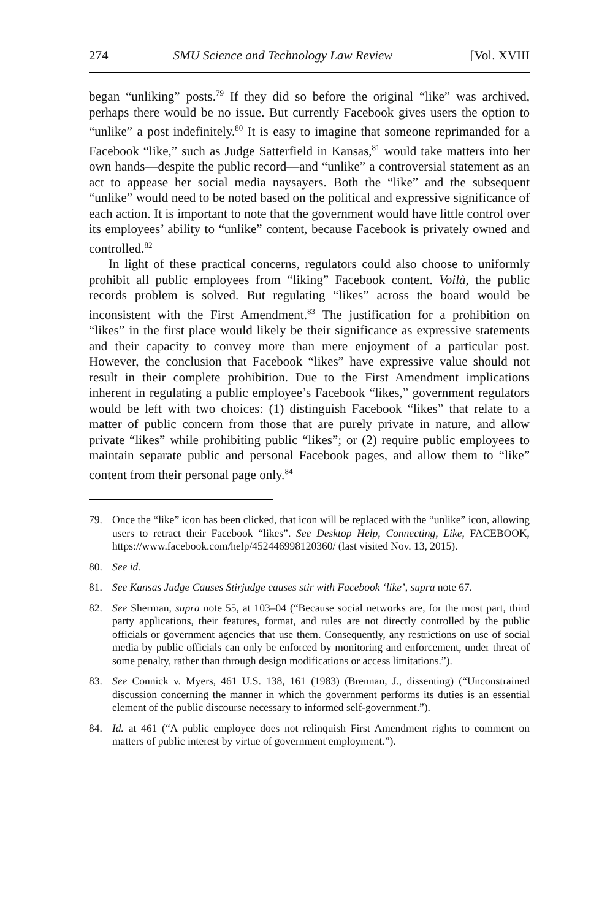274 SMU Science and Technology Law Review [Vol. XVIII
began “unliking” posts.<sup>79</sup> If they did so before the original “like” was archived, perhaps there would be no issue. But currently Facebook gives users the option to “unlike” a post indefinitely.<sup>80</sup> It is easy to imagine that someone reprimanded for a Facebook “like,” such as Judge Satterfield in Kansas,<sup>81</sup> would take matters into her own hands—despite the public record—and “unlike” a controversial statement as an act to appease her social media naysayers. Both the “like” and the subsequent “unlike” would need to be noted based on the political and expressive significance of each action. It is important to note that the government would have little control over its employees’ ability to “unlike” content, because Facebook is privately owned and controlled.<sup>82</sup>
In light of these practical concerns, regulators could also choose to uniformly prohibit all public employees from “liking” Facebook content. Voilà, the public records problem is solved. But regulating “likes” across the board would be inconsistent with the First Amendment.<sup>83</sup> The justification for a prohibition on “likes” in the first place would likely be their significance as expressive statements and their capacity to convey more than mere enjoyment of a particular post. However, the conclusion that Facebook “likes” have expressive value should not result in their complete prohibition. Due to the First Amendment implications inherent in regulating a public employee’s Facebook “likes,” government regulators would be left with two choices: (1) distinguish Facebook “likes” that relate to a matter of public concern from those that are purely private in nature, and allow private “likes” while prohibiting public “likes”; or (2) require public employees to maintain separate public and personal Facebook pages, and allow them to “like” content from their personal page only.<sup>84</sup>
79. Once the “like” icon has been clicked, that icon will be replaced with the “unlike” icon, allowing users to retract their Facebook “likes”. See Desktop Help, Connecting, Like, FACEBOOK, https://www.facebook.com/help/452446998120360/ (last visited Nov. 13, 2015).
80. See id.
81. See Kansas Judge Causes Stirjudge causes stir with Facebook ‘like’, supra note 67.
82. See Sherman, supra note 55, at 103–04 (“Because social networks are, for the most part, third party applications, their features, format, and rules are not directly controlled by the public officials or government agencies that use them. Consequently, any restrictions on use of social media by public officials can only be enforced by monitoring and enforcement, under threat of some penalty, rather than through design modifications or access limitations.”).
83. See Connick v. Myers, 461 U.S. 138, 161 (1983) (Brennan, J., dissenting) (“Unconstrained discussion concerning the manner in which the government performs its duties is an essential element of the public discourse necessary to informed self-government.”).
84. Id. at 461 (“A public employee does not relinquish First Amendment rights to comment on matters of public interest by virtue of government employment.”).